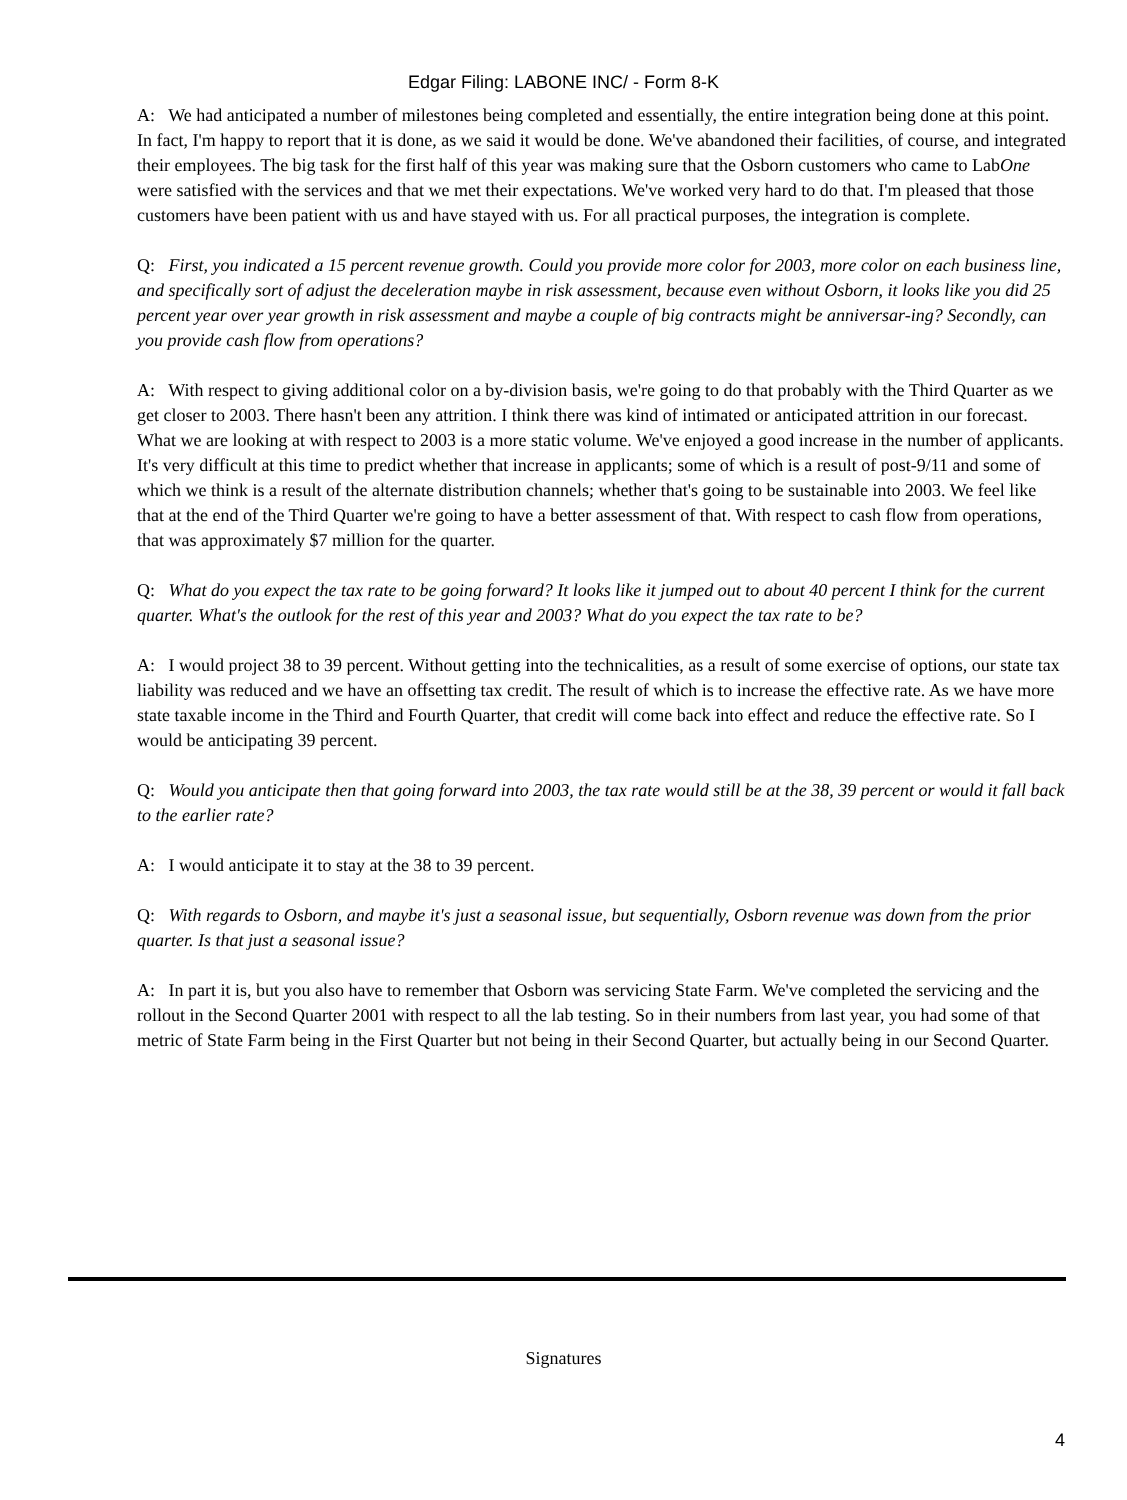Edgar Filing: LABONE INC/ - Form 8-K
A: We had anticipated a number of milestones being completed and essentially, the entire integration being done at this point. In fact, I'm happy to report that it is done, as we said it would be done. We've abandoned their facilities, of course, and integrated their employees. The big task for the first half of this year was making sure that the Osborn customers who came to LabOne were satisfied with the services and that we met their expectations. We've worked very hard to do that. I'm pleased that those customers have been patient with us and have stayed with us. For all practical purposes, the integration is complete.
Q: First, you indicated a 15 percent revenue growth. Could you provide more color for 2003, more color on each business line, and specifically sort of adjust the deceleration maybe in risk assessment, because even without Osborn, it looks like you did 25 percent year over year growth in risk assessment and maybe a couple of big contracts might be anniversar-ing? Secondly, can you provide cash flow from operations?
A: With respect to giving additional color on a by-division basis, we're going to do that probably with the Third Quarter as we get closer to 2003. There hasn't been any attrition. I think there was kind of intimated or anticipated attrition in our forecast. What we are looking at with respect to 2003 is a more static volume. We've enjoyed a good increase in the number of applicants. It's very difficult at this time to predict whether that increase in applicants; some of which is a result of post-9/11 and some of which we think is a result of the alternate distribution channels; whether that's going to be sustainable into 2003. We feel like that at the end of the Third Quarter we're going to have a better assessment of that. With respect to cash flow from operations, that was approximately $7 million for the quarter.
Q: What do you expect the tax rate to be going forward? It looks like it jumped out to about 40 percent I think for the current quarter. What's the outlook for the rest of this year and 2003? What do you expect the tax rate to be?
A: I would project 38 to 39 percent. Without getting into the technicalities, as a result of some exercise of options, our state tax liability was reduced and we have an offsetting tax credit. The result of which is to increase the effective rate. As we have more state taxable income in the Third and Fourth Quarter, that credit will come back into effect and reduce the effective rate. So I would be anticipating 39 percent.
Q: Would you anticipate then that going forward into 2003, the tax rate would still be at the 38, 39 percent or would it fall back to the earlier rate?
A: I would anticipate it to stay at the 38 to 39 percent.
Q: With regards to Osborn, and maybe it's just a seasonal issue, but sequentially, Osborn revenue was down from the prior quarter. Is that just a seasonal issue?
A: In part it is, but you also have to remember that Osborn was servicing State Farm. We've completed the servicing and the rollout in the Second Quarter 2001 with respect to all the lab testing. So in their numbers from last year, you had some of that metric of State Farm being in the First Quarter but not being in their Second Quarter, but actually being in our Second Quarter.
Signatures
4